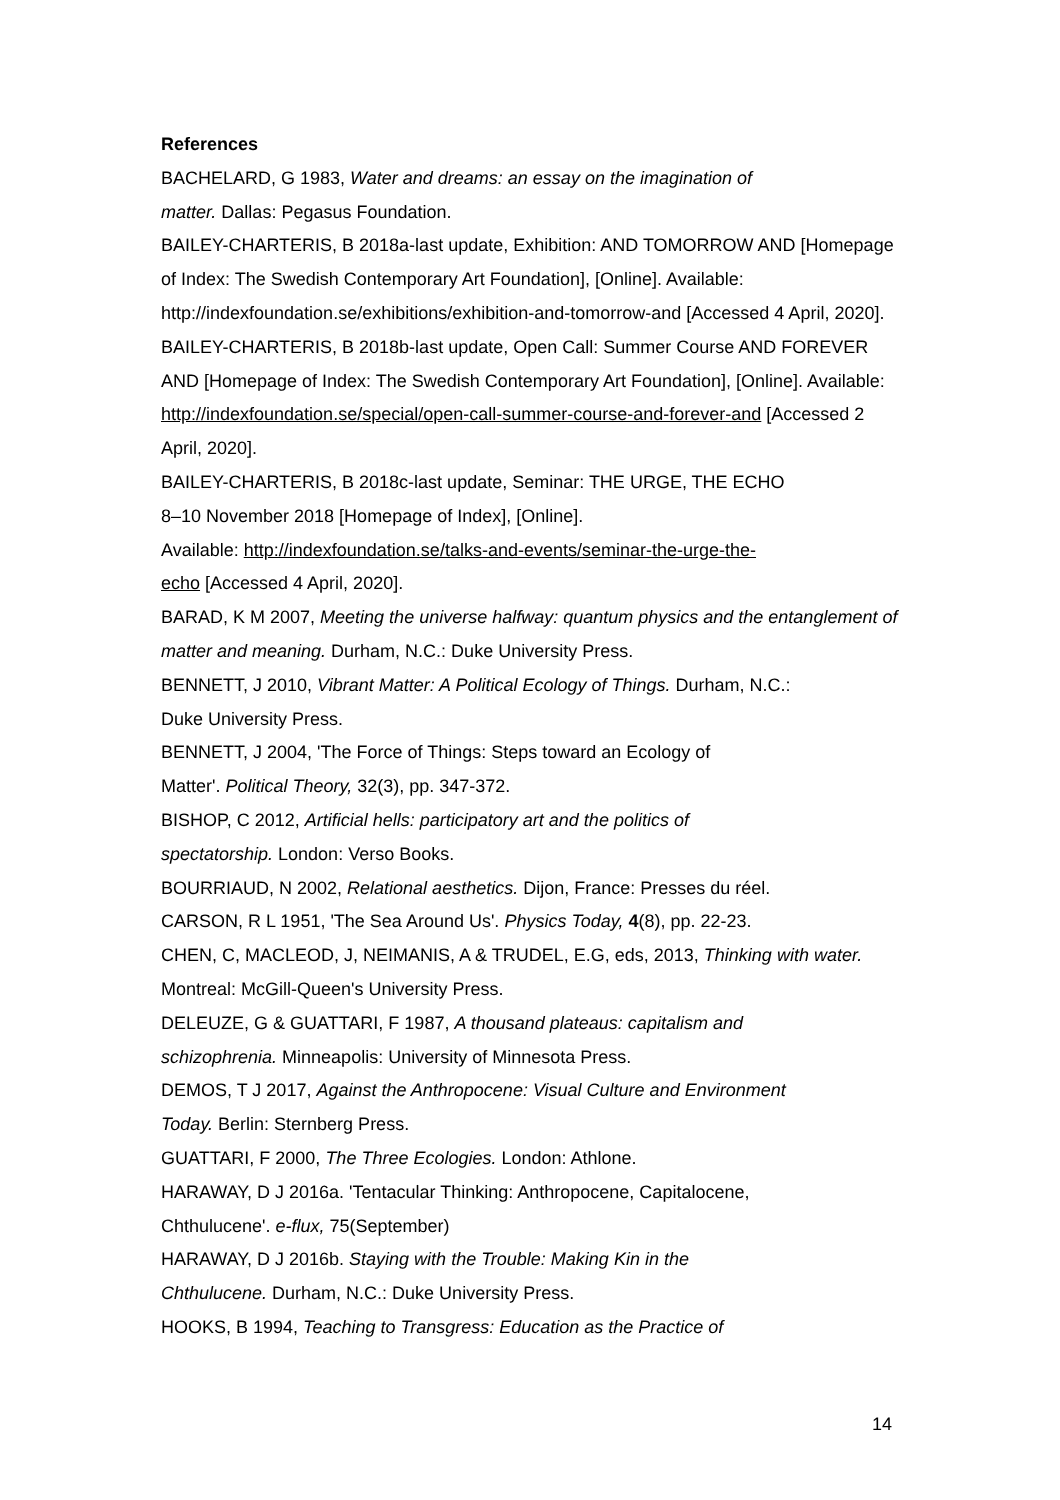References
BACHELARD, G 1983, Water and dreams: an essay on the imagination of
matter. Dallas: Pegasus Foundation.
BAILEY-CHARTERIS, B 2018a-last update, Exhibition: AND TOMORROW AND [Homepage of Index: The Swedish Contemporary Art Foundation], [Online]. Available: http://indexfoundation.se/exhibitions/exhibition-and-tomorrow-and [Accessed 4 April, 2020].
BAILEY-CHARTERIS, B 2018b-last update, Open Call: Summer Course AND FOREVER AND [Homepage of Index: The Swedish Contemporary Art Foundation], [Online]. Available: http://indexfoundation.se/special/open-call-summer-course-and-forever-and [Accessed 2 April, 2020].
BAILEY-CHARTERIS, B 2018c-last update, Seminar: THE URGE, THE ECHO
8–10 November 2018 [Homepage of Index], [Online].
Available: http://indexfoundation.se/talks-and-events/seminar-the-urge-the-
echo [Accessed 4 April, 2020].
BARAD, K M 2007, Meeting the universe halfway: quantum physics and the entanglement of matter and meaning. Durham, N.C.: Duke University Press.
BENNETT, J 2010, Vibrant Matter: A Political Ecology of Things. Durham, N.C.:
Duke University Press.
BENNETT, J 2004, 'The Force of Things: Steps toward an Ecology of
Matter'. Political Theory, 32(3), pp. 347-372.
BISHOP, C 2012, Artificial hells: participatory art and the politics of
spectatorship. London: Verso Books.
BOURRIAUD, N 2002, Relational aesthetics. Dijon, France: Presses du réel.
CARSON, R L 1951, 'The Sea Around Us'. Physics Today, 4(8), pp. 22-23.
CHEN, C, MACLEOD, J, NEIMANIS, A & TRUDEL, E.G, eds, 2013, Thinking with water. Montreal: McGill-Queen's University Press.
DELEUZE, G & GUATTARI, F 1987, A thousand plateaus: capitalism and
schizophrenia. Minneapolis: University of Minnesota Press.
DEMOS, T J 2017, Against the Anthropocene: Visual Culture and Environment
Today. Berlin: Sternberg Press.
GUATTARI, F 2000, The Three Ecologies. London: Athlone.
HARAWAY, D J 2016a. 'Tentacular Thinking: Anthropocene, Capitalocene,
Chthulucene'. e-flux, 75(September)
HARAWAY, D J 2016b. Staying with the Trouble: Making Kin in the
Chthulucene. Durham, N.C.: Duke University Press.
HOOKS, B 1994, Teaching to Transgress: Education as the Practice of
14